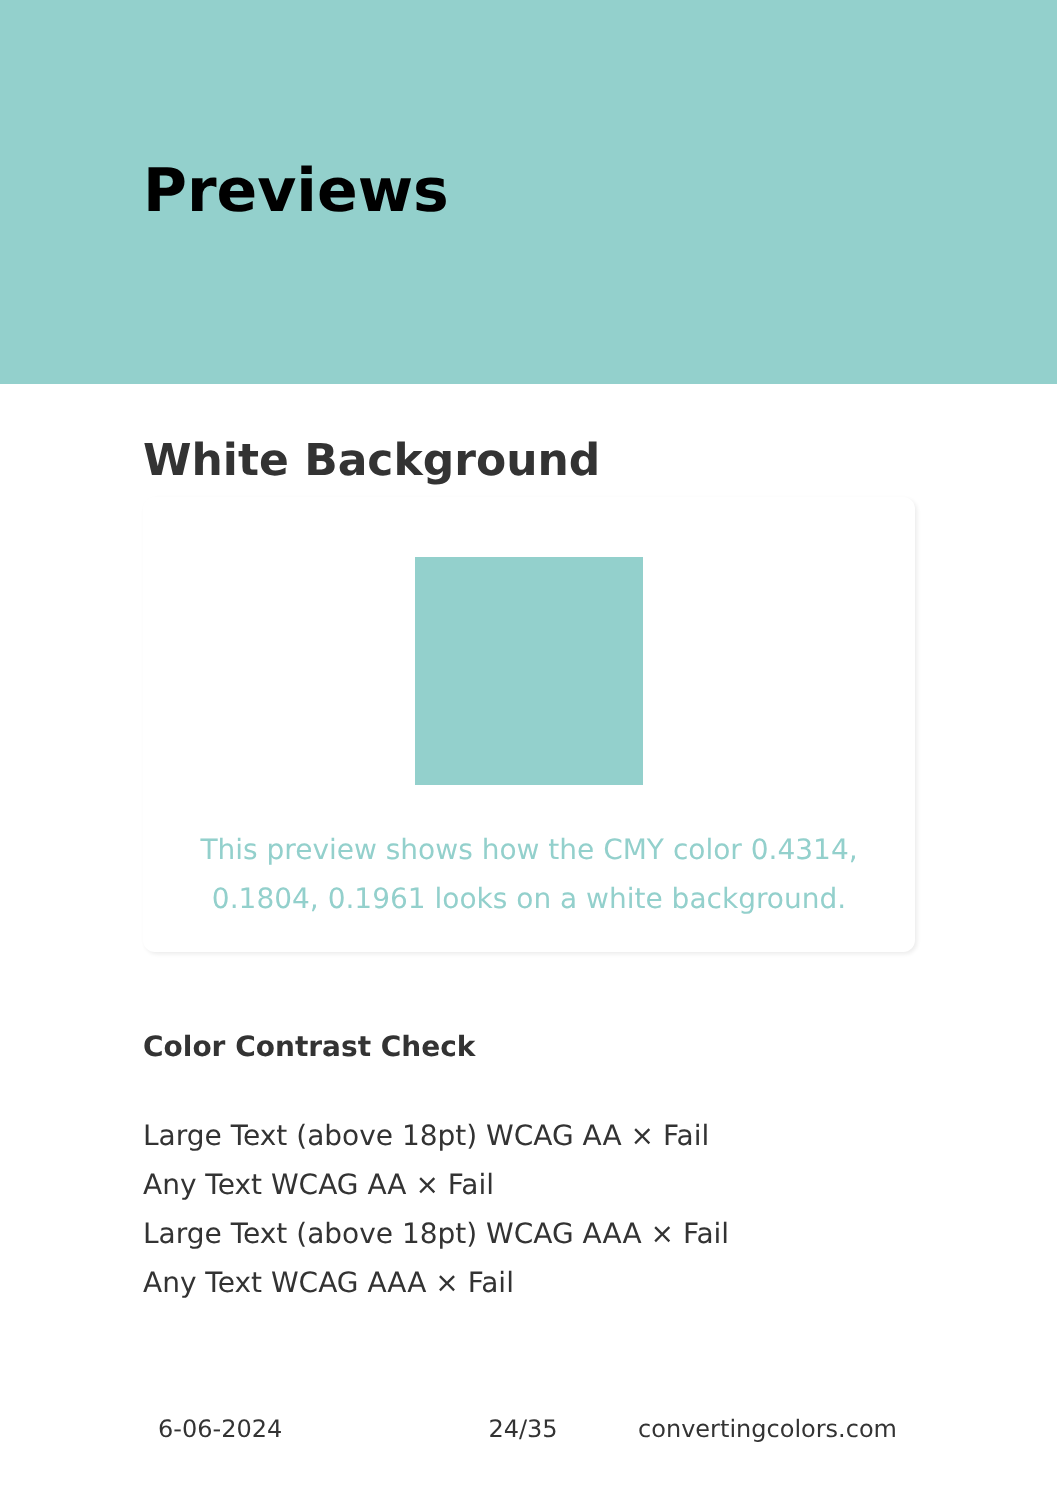Previews
White Background
This preview shows how the CMY color 0.4314, 0.1804, 0.1961 looks on a white background.
Color Contrast Check
Large Text (above 18pt) WCAG AA × Fail
Any Text WCAG AA × Fail
Large Text (above 18pt) WCAG AAA × Fail
Any Text WCAG AAA × Fail
6-06-2024 24/35 convertingcolors.com